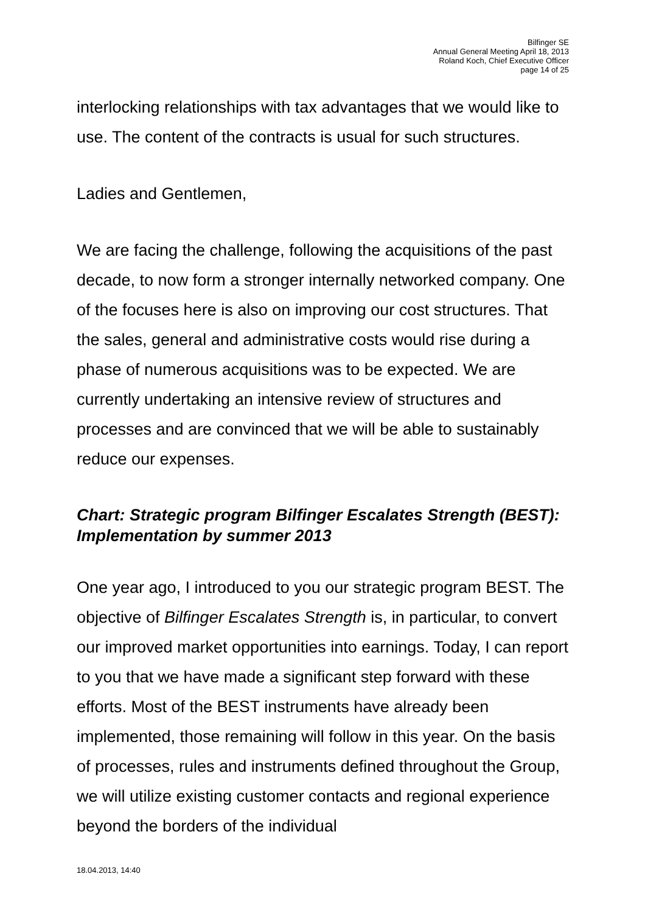Bilfinger SE
Annual General Meeting April 18, 2013
Roland Koch, Chief Executive Officer
page 14 of 25
interlocking relationships with tax advantages that we would like to use. The content of the contracts is usual for such structures.
Ladies and Gentlemen,
We are facing the challenge, following the acquisitions of the past decade, to now form a stronger internally networked company. One of the focuses here is also on improving our cost structures. That the sales, general and administrative costs would rise during a phase of numerous acquisitions was to be expected. We are currently undertaking an intensive review of structures and processes and are convinced that we will be able to sustainably reduce our expenses.
Chart: Strategic program Bilfinger Escalates Strength (BEST): Implementation by summer 2013
One year ago, I introduced to you our strategic program BEST. The objective of Bilfinger Escalates Strength is, in particular, to convert our improved market opportunities into earnings. Today, I can report to you that we have made a significant step forward with these efforts. Most of the BEST instruments have already been implemented, those remaining will follow in this year. On the basis of processes, rules and instruments defined throughout the Group, we will utilize existing customer contacts and regional experience beyond the borders of the individual
18.04.2013, 14:40